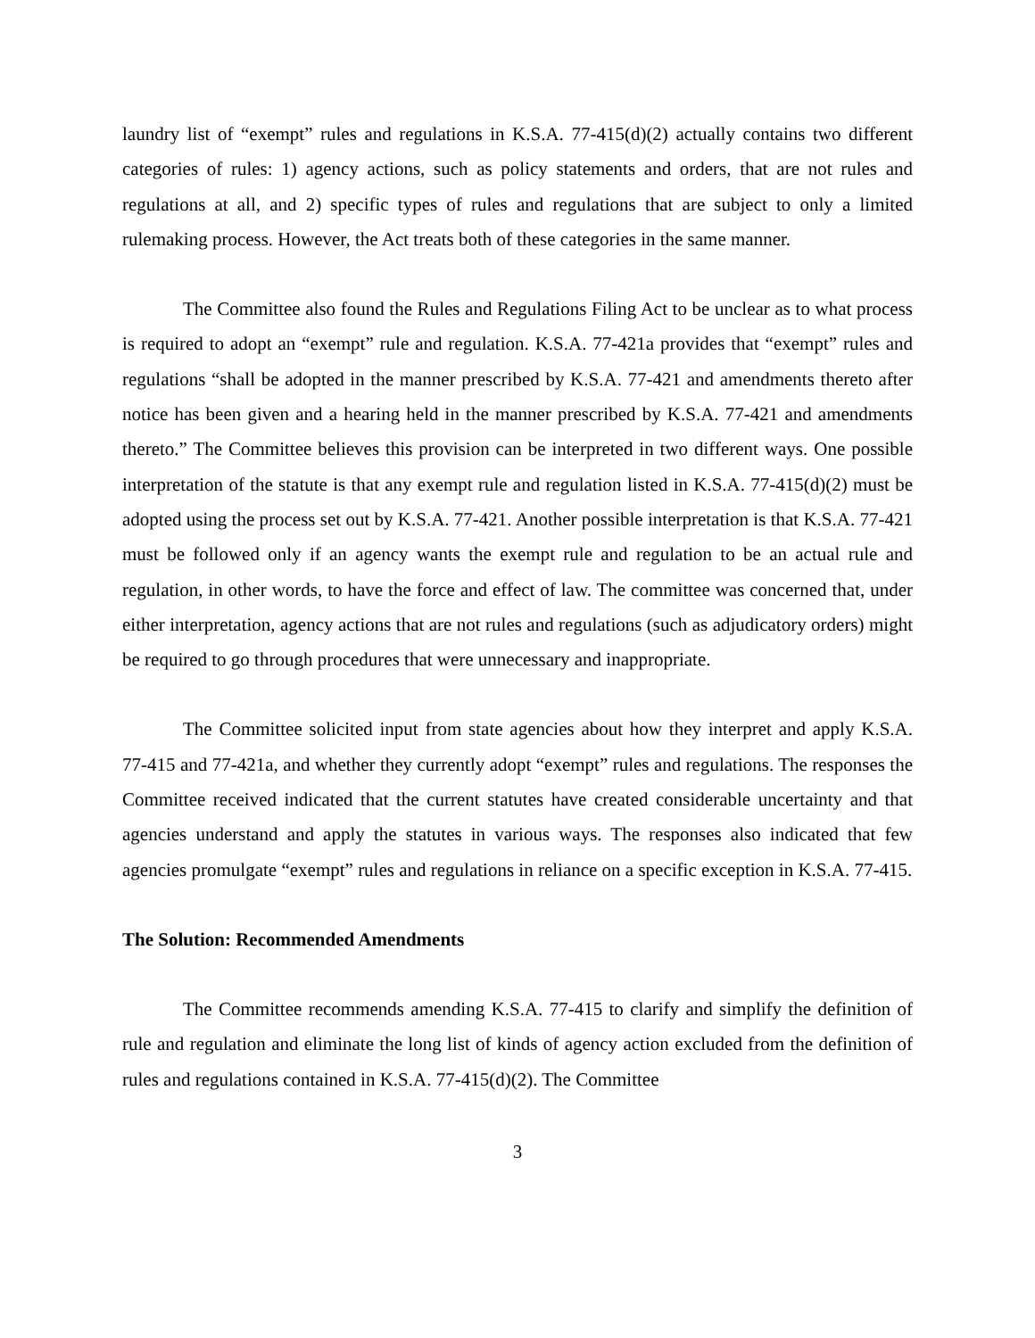laundry list of “exempt” rules and regulations in K.S.A. 77-415(d)(2) actually contains two different categories of rules: 1) agency actions, such as policy statements and orders, that are not rules and regulations at all, and 2) specific types of rules and regulations that are subject to only a limited rulemaking process. However, the Act treats both of these categories in the same manner.
The Committee also found the Rules and Regulations Filing Act to be unclear as to what process is required to adopt an “exempt” rule and regulation. K.S.A. 77-421a provides that “exempt” rules and regulations “shall be adopted in the manner prescribed by K.S.A. 77-421 and amendments thereto after notice has been given and a hearing held in the manner prescribed by K.S.A. 77-421 and amendments thereto.” The Committee believes this provision can be interpreted in two different ways. One possible interpretation of the statute is that any exempt rule and regulation listed in K.S.A. 77-415(d)(2) must be adopted using the process set out by K.S.A. 77-421. Another possible interpretation is that K.S.A. 77-421 must be followed only if an agency wants the exempt rule and regulation to be an actual rule and regulation, in other words, to have the force and effect of law. The committee was concerned that, under either interpretation, agency actions that are not rules and regulations (such as adjudicatory orders) might be required to go through procedures that were unnecessary and inappropriate.
The Committee solicited input from state agencies about how they interpret and apply K.S.A. 77-415 and 77-421a, and whether they currently adopt “exempt” rules and regulations. The responses the Committee received indicated that the current statutes have created considerable uncertainty and that agencies understand and apply the statutes in various ways. The responses also indicated that few agencies promulgate “exempt” rules and regulations in reliance on a specific exception in K.S.A. 77-415.
The Solution: Recommended Amendments
The Committee recommends amending K.S.A. 77-415 to clarify and simplify the definition of rule and regulation and eliminate the long list of kinds of agency action excluded from the definition of rules and regulations contained in K.S.A. 77-415(d)(2). The Committee
3